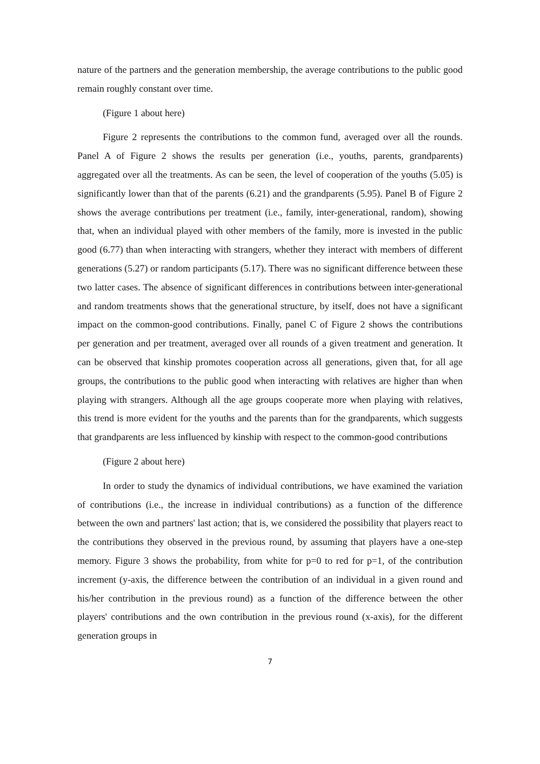nature of the partners and the generation membership, the average contributions to the public good remain roughly constant over time.
(Figure 1 about here)
Figure 2 represents the contributions to the common fund, averaged over all the rounds. Panel A of Figure 2 shows the results per generation (i.e., youths, parents, grandparents) aggregated over all the treatments. As can be seen, the level of cooperation of the youths (5.05) is significantly lower than that of the parents (6.21) and the grandparents (5.95). Panel B of Figure 2 shows the average contributions per treatment (i.e., family, inter-generational, random), showing that, when an individual played with other members of the family, more is invested in the public good (6.77) than when interacting with strangers, whether they interact with members of different generations (5.27) or random participants (5.17). There was no significant difference between these two latter cases. The absence of significant differences in contributions between inter-generational and random treatments shows that the generational structure, by itself, does not have a significant impact on the common-good contributions. Finally, panel C of Figure 2 shows the contributions per generation and per treatment, averaged over all rounds of a given treatment and generation. It can be observed that kinship promotes cooperation across all generations, given that, for all age groups, the contributions to the public good when interacting with relatives are higher than when playing with strangers. Although all the age groups cooperate more when playing with relatives, this trend is more evident for the youths and the parents than for the grandparents, which suggests that grandparents are less influenced by kinship with respect to the common-good contributions
(Figure 2 about here)
In order to study the dynamics of individual contributions, we have examined the variation of contributions (i.e., the increase in individual contributions) as a function of the difference between the own and partners' last action; that is, we considered the possibility that players react to the contributions they observed in the previous round, by assuming that players have a one-step memory. Figure 3 shows the probability, from white for p=0 to red for p=1, of the contribution increment (y-axis, the difference between the contribution of an individual in a given round and his/her contribution in the previous round) as a function of the difference between the other players' contributions and the own contribution in the previous round (x-axis), for the different generation groups in
7